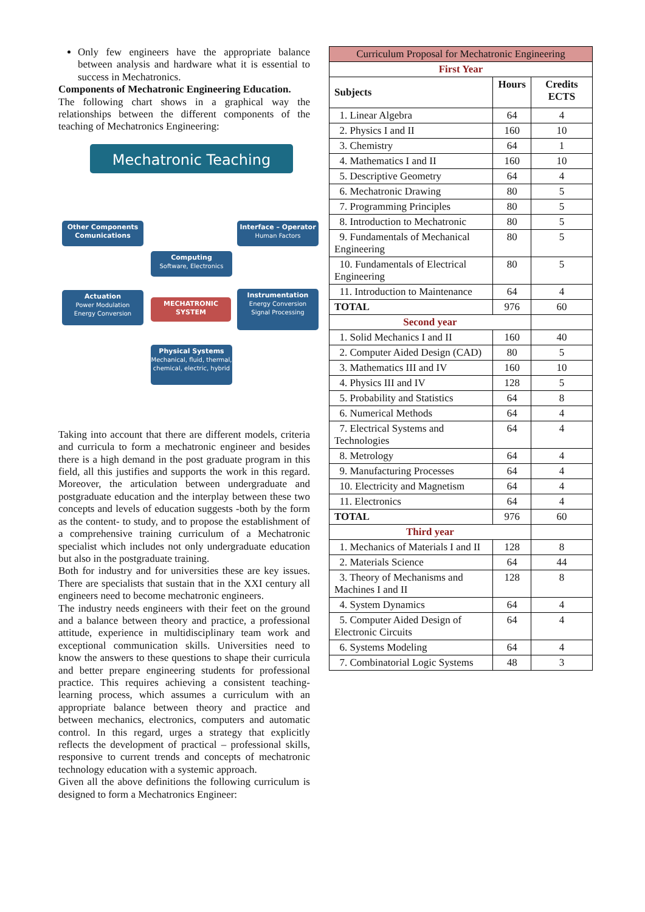Only few engineers have the appropriate balance between analysis and hardware what it is essential to success in Mechatronics.
Components of Mechatronic Engineering Education.
The following chart shows in a graphical way the relationships between the different components of the teaching of Mechatronics Engineering:
Mechatronic Teaching
Other Components
Comunications
Interface – Operator
Human Factors
Computing
Software, Electronics
Actuation
Power Modulation
Energy Conversion
MECHATRONIC
SYSTEM
Instrumentation
Energy Conversion
Signal Processing
Physical Systems
Mechanical, fluid, thermal, chemical, electric, hybrid
Taking into account that there are different models, criteria and curricula to form a mechatronic engineer and besides there is a high demand in the post graduate program in this field, all this justifies and supports the work in this regard. Moreover, the articulation between undergraduate and postgraduate education and the interplay between these two concepts and levels of education suggests -both by the form as the content- to study, and to propose the establishment of a comprehensive training curriculum of a Mechatronic specialist which includes not only undergraduate education but also in the postgraduate training.
Both for industry and for universities these are key issues. There are specialists that sustain that in the XXI century all engineers need to become mechatronic engineers.
The industry needs engineers with their feet on the ground and a balance between theory and practice, a professional attitude, experience in multidisciplinary team work and exceptional communication skills. Universities need to know the answers to these questions to shape their curricula and better prepare engineering students for professional practice. This requires achieving a consistent teaching-learning process, which assumes a curriculum with an appropriate balance between theory and practice and between mechanics, electronics, computers and automatic control. In this regard, urges a strategy that explicitly reflects the development of practical – professional skills, responsive to current trends and concepts of mechatronic technology education with a systemic approach.
Given all the above definitions the following curriculum is designed to form a Mechatronics Engineer:
| Curriculum Proposal for Mechatronic Engineering | | |
| First Year | | |
| Subjects | Hours | Credits ECTS |
| 1. Linear Algebra | 64 | 4 |
| 2. Physics I and II | 160 | 10 |
| 3. Chemistry | 64 | 1 |
| 4. Mathematics I and II | 160 | 10 |
| 5. Descriptive Geometry | 64 | 4 |
| 6. Mechatronic Drawing | 80 | 5 |
| 7. Programming Principles | 80 | 5 |
| 8. Introduction to Mechatronic | 80 | 5 |
| 9. Fundamentals of Mechanical Engineering | 80 | 5 |
| 10. Fundamentals of Electrical Engineering | 80 | 5 |
| 11. Introduction to Maintenance | 64 | 4 |
| TOTAL | 976 | 60 |
| Second year | | |
| 1. Solid Mechanics I and II | 160 | 40 |
| 2. Computer Aided Design (CAD) | 80 | 5 |
| 3. Mathematics III and IV | 160 | 10 |
| 4. Physics III and IV | 128 | 5 |
| 5. Probability and Statistics | 64 | 8 |
| 6. Numerical Methods | 64 | 4 |
| 7. Electrical Systems and Technologies | 64 | 4 |
| 8. Metrology | 64 | 4 |
| 9. Manufacturing Processes | 64 | 4 |
| 10. Electricity and Magnetism | 64 | 4 |
| 11. Electronics | 64 | 4 |
| TOTAL | 976 | 60 |
| Third year | | |
| 1. Mechanics of Materials I and II | 128 | 8 |
| 2. Materials Science | 64 | 44 |
| 3. Theory of Mechanisms and Machines I and II | 128 | 8 |
| 4. System Dynamics | 64 | 4 |
| 5. Computer Aided Design of Electronic Circuits | 64 | 4 |
| 6. Systems Modeling | 64 | 4 |
| 7. Combinatorial Logic Systems | 48 | 3 |